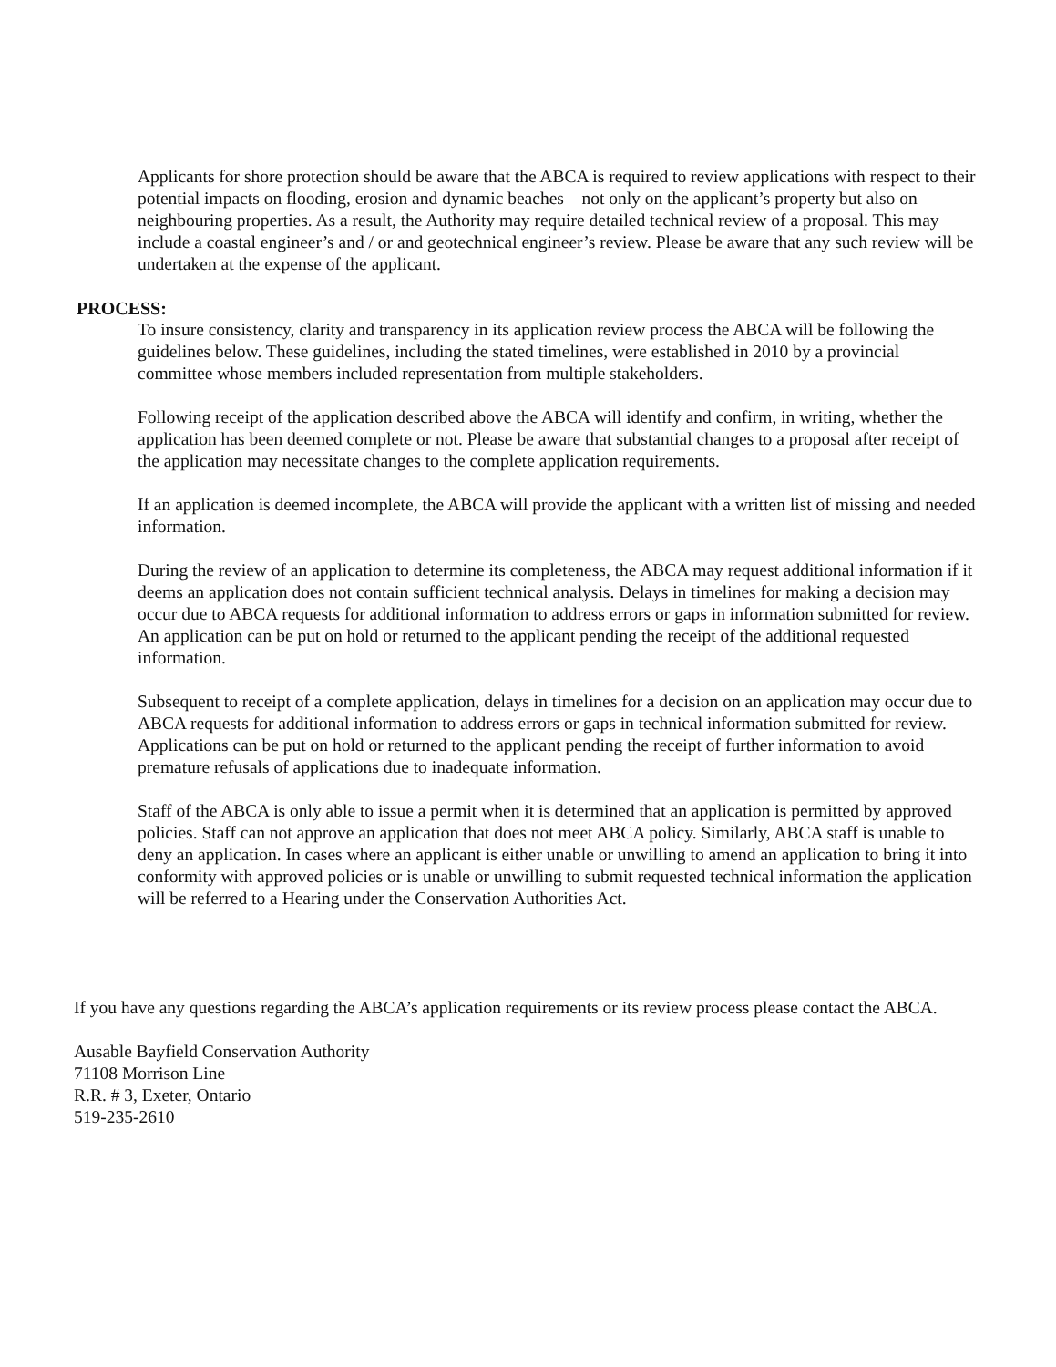Applicants for shore protection should be aware that the ABCA is required to review applications with respect to their potential impacts on flooding, erosion and dynamic beaches – not only on the applicant’s property but also on neighbouring properties. As a result, the Authority may require detailed technical review of a proposal. This may include a coastal engineer’s and / or and geotechnical engineer’s review. Please be aware that any such review will be undertaken at the expense of the applicant.
PROCESS:
To insure consistency, clarity and transparency in its application review process the ABCA will be following the guidelines below. These guidelines, including the stated timelines, were established in 2010 by a provincial committee whose members included representation from multiple stakeholders.
Following receipt of the application described above the ABCA will identify and confirm, in writing, whether the application has been deemed complete or not. Please be aware that substantial changes to a proposal after receipt of the application may necessitate changes to the complete application requirements.
If an application is deemed incomplete, the ABCA will provide the applicant with a written list of missing and needed information.
During the review of an application to determine its completeness, the ABCA may request additional information if it deems an application does not contain sufficient technical analysis. Delays in timelines for making a decision may occur due to ABCA requests for additional information to address errors or gaps in information submitted for review. An application can be put on hold or returned to the applicant pending the receipt of the additional requested information.
Subsequent to receipt of a complete application, delays in timelines for a decision on an application may occur due to ABCA requests for additional information to address errors or gaps in technical information submitted for review. Applications can be put on hold or returned to the applicant pending the receipt of further information to avoid premature refusals of applications due to inadequate information.
Staff of the ABCA is only able to issue a permit when it is determined that an application is permitted by approved policies. Staff can not approve an application that does not meet ABCA policy. Similarly, ABCA staff is unable to deny an application. In cases where an applicant is either unable or unwilling to amend an application to bring it into conformity with approved policies or is unable or unwilling to submit requested technical information the application will be referred to a Hearing under the Conservation Authorities Act.
If you have any questions regarding the ABCA’s application requirements or its review process please contact the ABCA.
Ausable Bayfield Conservation Authority
71108 Morrison Line
R.R. # 3, Exeter, Ontario
519-235-2610